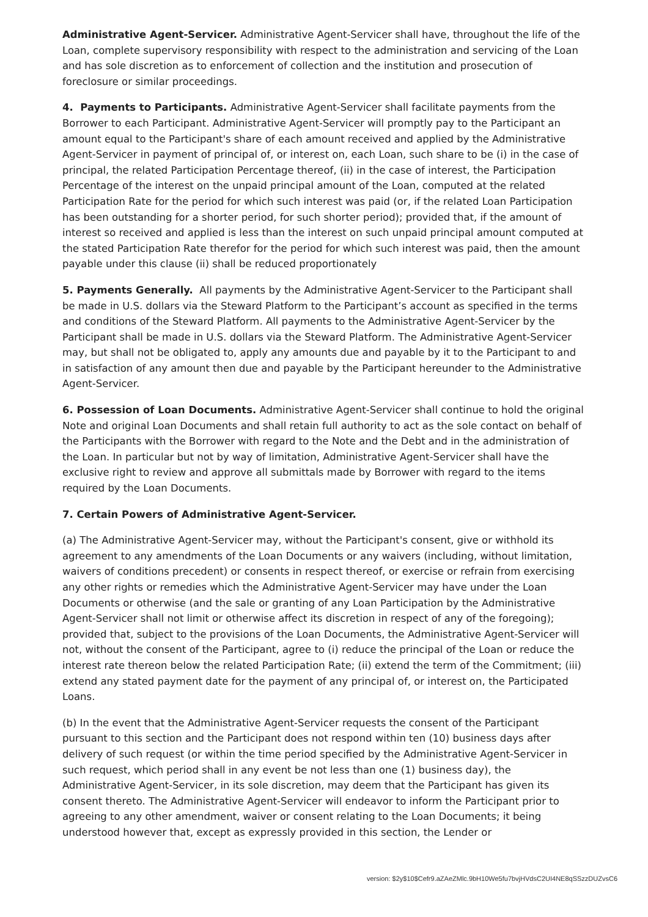Administrative Agent-Servicer. Administrative Agent-Servicer shall have, throughout the life of the Loan, complete supervisory responsibility with respect to the administration and servicing of the Loan and has sole discretion as to enforcement of collection and the institution and prosecution of foreclosure or similar proceedings.
4. Payments to Participants. Administrative Agent-Servicer shall facilitate payments from the Borrower to each Participant. Administrative Agent-Servicer will promptly pay to the Participant an amount equal to the Participant's share of each amount received and applied by the Administrative Agent-Servicer in payment of principal of, or interest on, each Loan, such share to be (i) in the case of principal, the related Participation Percentage thereof, (ii) in the case of interest, the Participation Percentage of the interest on the unpaid principal amount of the Loan, computed at the related Participation Rate for the period for which such interest was paid (or, if the related Loan Participation has been outstanding for a shorter period, for such shorter period); provided that, if the amount of interest so received and applied is less than the interest on such unpaid principal amount computed at the stated Participation Rate therefor for the period for which such interest was paid, then the amount payable under this clause (ii) shall be reduced proportionately
5. Payments Generally. All payments by the Administrative Agent-Servicer to the Participant shall be made in U.S. dollars via the Steward Platform to the Participant’s account as specified in the terms and conditions of the Steward Platform. All payments to the Administrative Agent-Servicer by the Participant shall be made in U.S. dollars via the Steward Platform. The Administrative Agent-Servicer may, but shall not be obligated to, apply any amounts due and payable by it to the Participant to and in satisfaction of any amount then due and payable by the Participant hereunder to the Administrative Agent-Servicer.
6. Possession of Loan Documents. Administrative Agent-Servicer shall continue to hold the original Note and original Loan Documents and shall retain full authority to act as the sole contact on behalf of the Participants with the Borrower with regard to the Note and the Debt and in the administration of the Loan. In particular but not by way of limitation, Administrative Agent-Servicer shall have the exclusive right to review and approve all submittals made by Borrower with regard to the items required by the Loan Documents.
7. Certain Powers of Administrative Agent-Servicer.
(a) The Administrative Agent-Servicer may, without the Participant's consent, give or withhold its agreement to any amendments of the Loan Documents or any waivers (including, without limitation, waivers of conditions precedent) or consents in respect thereof, or exercise or refrain from exercising any other rights or remedies which the Administrative Agent-Servicer may have under the Loan Documents or otherwise (and the sale or granting of any Loan Participation by the Administrative Agent-Servicer shall not limit or otherwise affect its discretion in respect of any of the foregoing); provided that, subject to the provisions of the Loan Documents, the Administrative Agent-Servicer will not, without the consent of the Participant, agree to (i) reduce the principal of the Loan or reduce the interest rate thereon below the related Participation Rate; (ii) extend the term of the Commitment; (iii) extend any stated payment date for the payment of any principal of, or interest on, the Participated Loans.
(b) In the event that the Administrative Agent-Servicer requests the consent of the Participant pursuant to this section and the Participant does not respond within ten (10) business days after delivery of such request (or within the time period specified by the Administrative Agent-Servicer in such request, which period shall in any event be not less than one (1) business day), the Administrative Agent-Servicer, in its sole discretion, may deem that the Participant has given its consent thereto. The Administrative Agent-Servicer will endeavor to inform the Participant prior to agreeing to any other amendment, waiver or consent relating to the Loan Documents; it being understood however that, except as expressly provided in this section, the Lender or
version: $2y$10$Cefr9.aZAeZMlc.9bH10We5fu7bvjHVdsC2UI4NE8qSSzzDUZvsC6